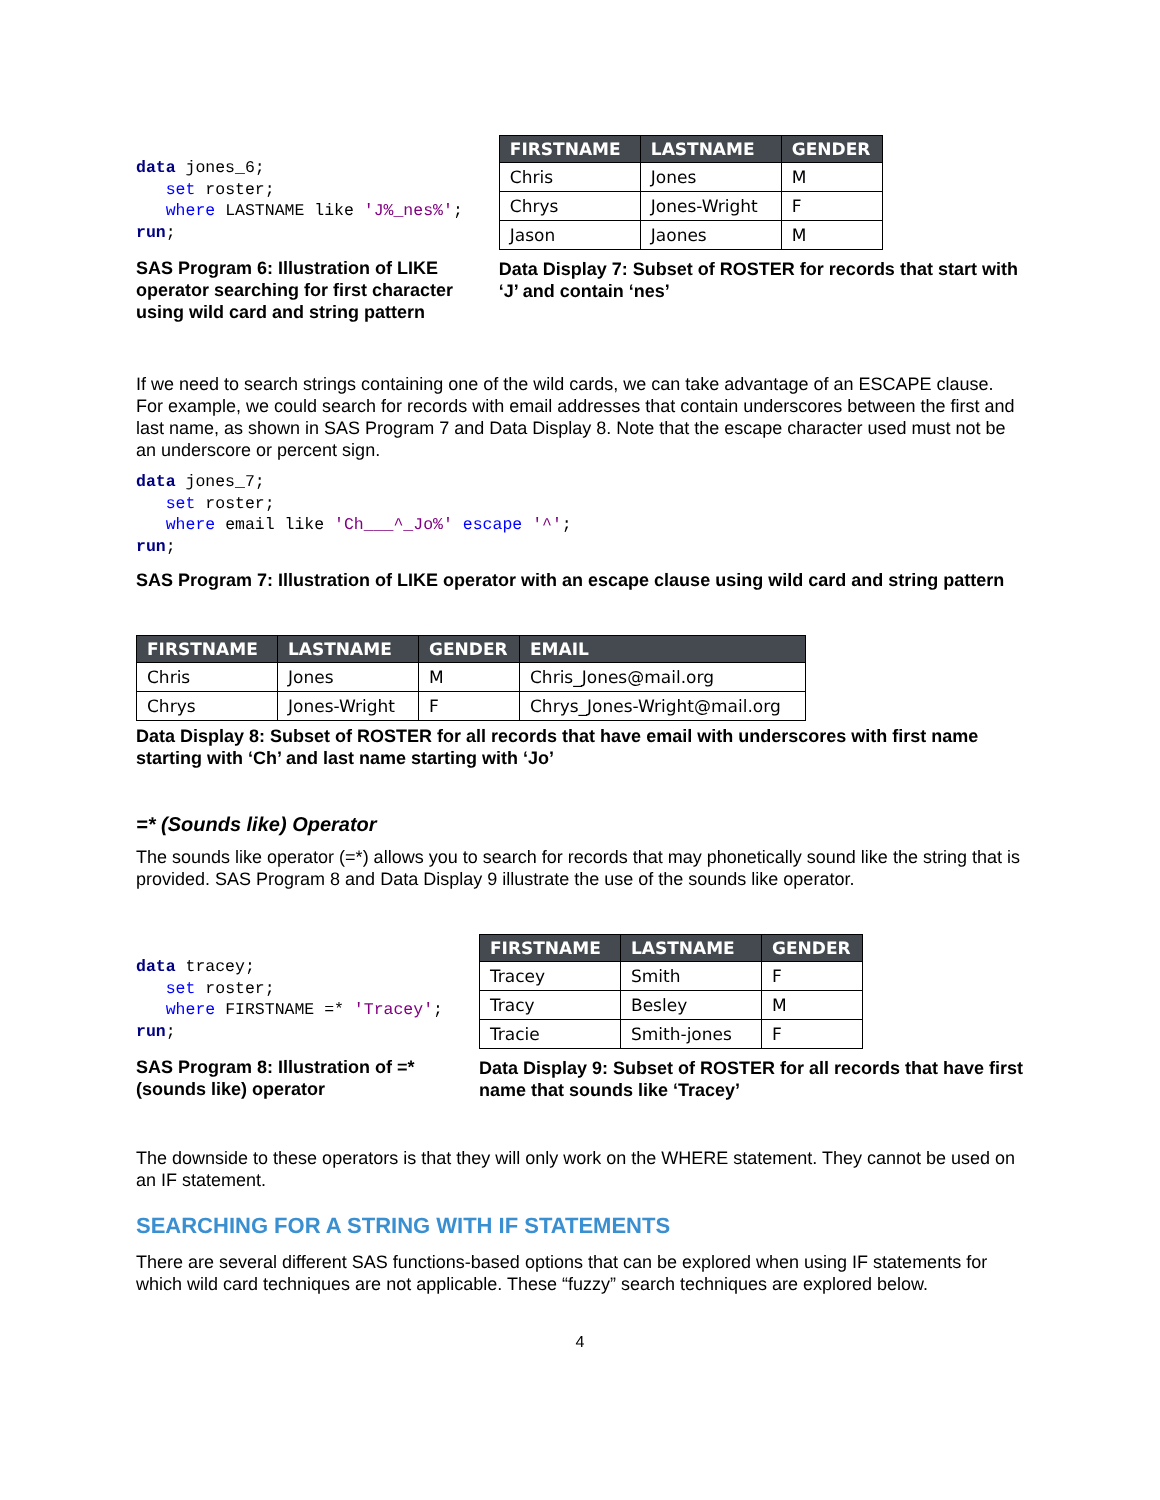data jones_6;
   set roster;
   where LASTNAME like 'J%_nes%';
run;
SAS Program 6: Illustration of LIKE operator searching for first character using wild card and string pattern
| FIRSTNAME | LASTNAME | GENDER |
| --- | --- | --- |
| Chris | Jones | M |
| Chrys | Jones-Wright | F |
| Jason | Jaones | M |
Data Display 7: Subset of ROSTER for records that start with ‘J’ and contain ‘nes’
If we need to search strings containing one of the wild cards, we can take advantage of an ESCAPE clause. For example, we could search for records with email addresses that contain underscores between the first and last name, as shown in SAS Program 7 and Data Display 8. Note that the escape character used must not be an underscore or percent sign.
data jones_7;
   set roster;
   where email like 'Ch___^_Jo%' escape '^';
run;
SAS Program 7: Illustration of LIKE operator with an escape clause using wild card and string pattern
| FIRSTNAME | LASTNAME | GENDER | EMAIL |
| --- | --- | --- | --- |
| Chris | Jones | M | Chris_Jones@mail.org |
| Chrys | Jones-Wright | F | Chrys_Jones-Wright@mail.org |
Data Display 8: Subset of ROSTER for all records that have email with underscores with first name starting with ‘Ch’ and last name starting with ‘Jo’
=* (Sounds like) Operator
The sounds like operator (=*) allows you to search for records that may phonetically sound like the string that is provided. SAS Program 8 and Data Display 9 illustrate the use of the sounds like operator.
data tracey;
   set roster;
   where FIRSTNAME =* 'Tracey';
run;
SAS Program 8: Illustration of =* (sounds like) operator
| FIRSTNAME | LASTNAME | GENDER |
| --- | --- | --- |
| Tracey | Smith | F |
| Tracy | Besley | M |
| Tracie | Smith-jones | F |
Data Display 9: Subset of ROSTER for all records that have first name that sounds like ‘Tracey’
The downside to these operators is that they will only work on the WHERE statement. They cannot be used on an IF statement.
SEARCHING FOR A STRING WITH IF STATEMENTS
There are several different SAS functions-based options that can be explored when using IF statements for which wild card techniques are not applicable. These “fuzzy” search techniques are explored below.
4